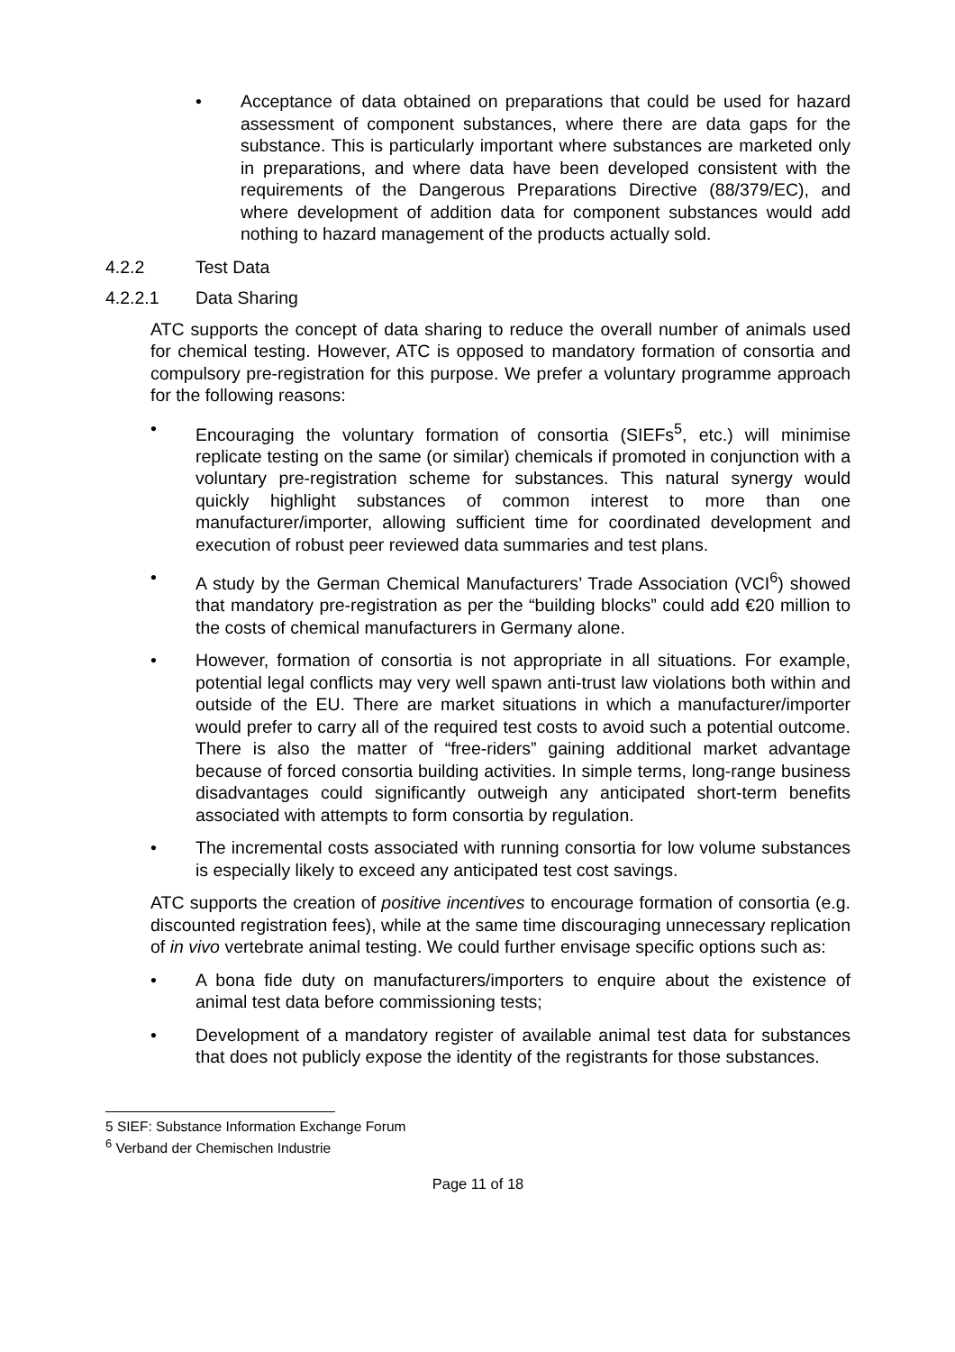• Acceptance of data obtained on preparations that could be used for hazard assessment of component substances, where there are data gaps for the substance. This is particularly important where substances are marketed only in preparations, and where data have been developed consistent with the requirements of the Dangerous Preparations Directive (88/379/EC), and where development of addition data for component substances would add nothing to hazard management of the products actually sold.
4.2.2 Test Data
4.2.2.1 Data Sharing
ATC supports the concept of data sharing to reduce the overall number of animals used for chemical testing. However, ATC is opposed to mandatory formation of consortia and compulsory pre-registration for this purpose. We prefer a voluntary programme approach for the following reasons:
• Encouraging the voluntary formation of consortia (SIEFs<sup>5</sup>, etc.) will minimise replicate testing on the same (or similar) chemicals if promoted in conjunction with a voluntary pre-registration scheme for substances. This natural synergy would quickly highlight substances of common interest to more than one manufacturer/importer, allowing sufficient time for coordinated development and execution of robust peer reviewed data summaries and test plans.
• A study by the German Chemical Manufacturers’ Trade Association (VCI<sup>6</sup>) showed that mandatory pre-registration as per the “building blocks” could add €20 million to the costs of chemical manufacturers in Germany alone.
• However, formation of consortia is not appropriate in all situations. For example, potential legal conflicts may very well spawn anti-trust law violations both within and outside of the EU. There are market situations in which a manufacturer/importer would prefer to carry all of the required test costs to avoid such a potential outcome. There is also the matter of “free-riders” gaining additional market advantage because of forced consortia building activities. In simple terms, long-range business disadvantages could significantly outweigh any anticipated short-term benefits associated with attempts to form consortia by regulation.
• The incremental costs associated with running consortia for low volume substances is especially likely to exceed any anticipated test cost savings.
ATC supports the creation of positive incentives to encourage formation of consortia (e.g. discounted registration fees), while at the same time discouraging unnecessary replication of in vivo vertebrate animal testing. We could further envisage specific options such as:
• A bona fide duty on manufacturers/importers to enquire about the existence of animal test data before commissioning tests;
• Development of a mandatory register of available animal test data for substances that does not publicly expose the identity of the registrants for those substances.
5 SIEF: Substance Information Exchange Forum
<sup>6</sup> Verband der Chemischen Industrie
Page 11 of 18